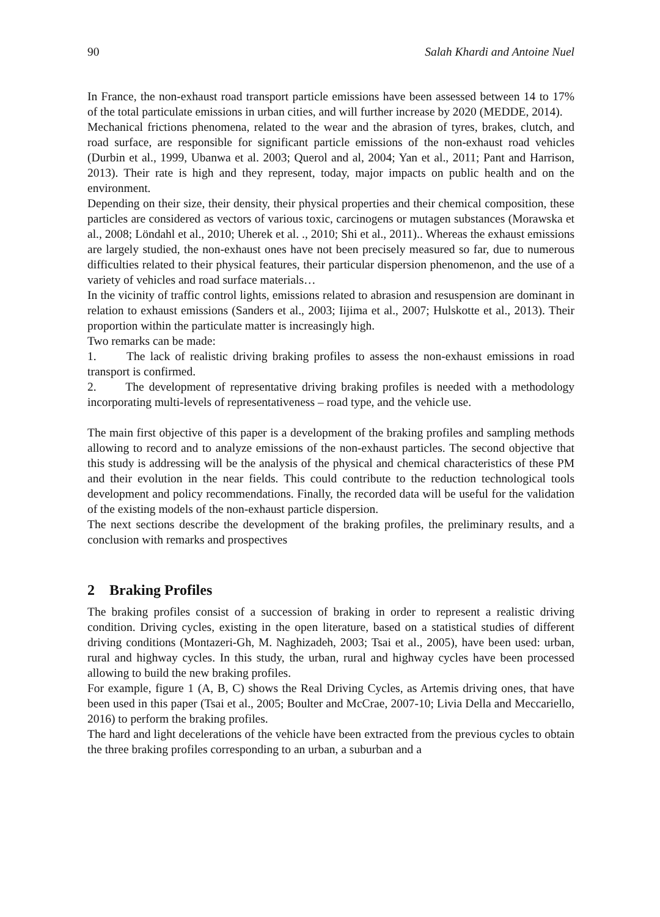90 Salah Khardi and Antoine Nuel
In France, the non-exhaust road transport particle emissions have been assessed between 14 to 17% of the total particulate emissions in urban cities, and will further increase by 2020 (MEDDE, 2014).
Mechanical frictions phenomena, related to the wear and the abrasion of tyres, brakes, clutch, and road surface, are responsible for significant particle emissions of the non-exhaust road vehicles (Durbin et al., 1999, Ubanwa et al. 2003; Querol and al, 2004; Yan et al., 2011; Pant and Harrison, 2013). Their rate is high and they represent, today, major impacts on public health and on the environment.
Depending on their size, their density, their physical properties and their chemical composition, these particles are considered as vectors of various toxic, carcinogens or mutagen substances (Morawska et al., 2008; Löndahl et al., 2010; Uherek et al. ., 2010; Shi et al., 2011).. Whereas the exhaust emissions are largely studied, the non-exhaust ones have not been precisely measured so far, due to numerous difficulties related to their physical features, their particular dispersion phenomenon, and the use of a variety of vehicles and road surface materials…
In the vicinity of traffic control lights, emissions related to abrasion and resuspension are dominant in relation to exhaust emissions (Sanders et al., 2003; Iijima et al., 2007; Hulskotte et al., 2013). Their proportion within the particulate matter is increasingly high.
Two remarks can be made:
1. The lack of realistic driving braking profiles to assess the non-exhaust emissions in road transport is confirmed.
2. The development of representative driving braking profiles is needed with a methodology incorporating multi-levels of representativeness – road type, and the vehicle use.
The main first objective of this paper is a development of the braking profiles and sampling methods allowing to record and to analyze emissions of the non-exhaust particles. The second objective that this study is addressing will be the analysis of the physical and chemical characteristics of these PM and their evolution in the near fields. This could contribute to the reduction technological tools development and policy recommendations. Finally, the recorded data will be useful for the validation of the existing models of the non-exhaust particle dispersion.
The next sections describe the development of the braking profiles, the preliminary results, and a conclusion with remarks and prospectives
2 Braking Profiles
The braking profiles consist of a succession of braking in order to represent a realistic driving condition. Driving cycles, existing in the open literature, based on a statistical studies of different driving conditions (Montazeri-Gh, M. Naghizadeh, 2003; Tsai et al., 2005), have been used: urban, rural and highway cycles. In this study, the urban, rural and highway cycles have been processed allowing to build the new braking profiles.
For example, figure 1 (A, B, C) shows the Real Driving Cycles, as Artemis driving ones, that have been used in this paper (Tsai et al., 2005; Boulter and McCrae, 2007-10; Livia Della and Meccariello, 2016) to perform the braking profiles.
The hard and light decelerations of the vehicle have been extracted from the previous cycles to obtain the three braking profiles corresponding to an urban, a suburban and a